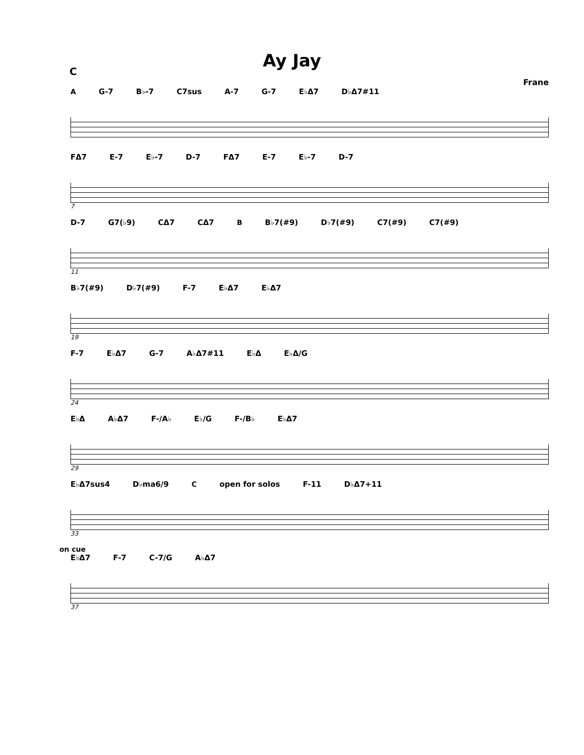Ay Jay
C
Frane
A G-7 B♭-7 C7sus A-7 G-7 E♭Δ7 D♭Δ7#11
FΔ7 E-7 E♭-7 D-7 FΔ7 E-7 E♭-7 D-7
7
D-7 G7(♭9) CΔ7 CΔ7 B B♭7(#9) D♭7(#9) C7(#9) C7(#9)
11
B♭7(#9) D♭7(#9) F-7 E♭Δ7 E♭Δ7
19
F-7 E♭Δ7 G-7 A♭Δ7#11 E♭Δ E♭Δ/G
24
E♭Δ A♭Δ7 F-/A♭ E♭/G F-/B♭ E♭Δ7
29
E♭Δ7sus4 D♭ma6/9 C open for solos F-11 D♭Δ7+11
33
on cue
E♭Δ7 F-7 C-7/G A♭Δ7
37